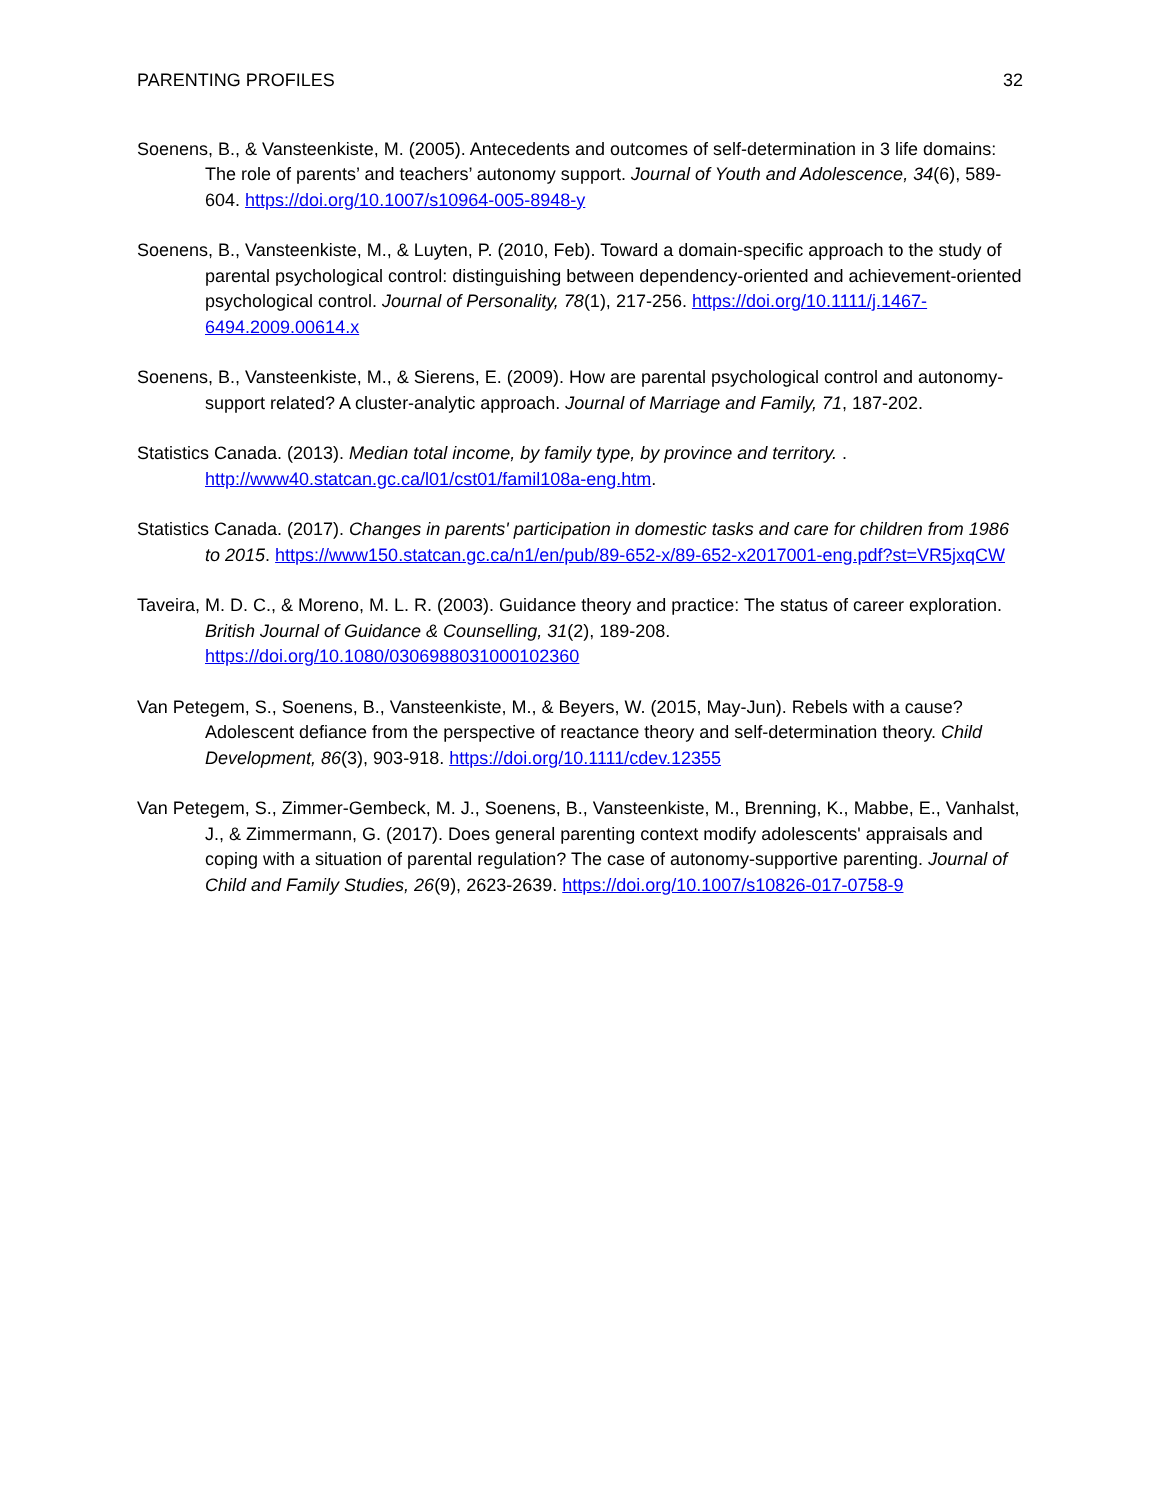PARENTING PROFILES 32
Soenens, B., & Vansteenkiste, M. (2005). Antecedents and outcomes of self-determination in 3 life domains: The role of parents’ and teachers’ autonomy support. Journal of Youth and Adolescence, 34(6), 589-604. https://doi.org/10.1007/s10964-005-8948-y
Soenens, B., Vansteenkiste, M., & Luyten, P. (2010, Feb). Toward a domain-specific approach to the study of parental psychological control: distinguishing between dependency-oriented and achievement-oriented psychological control. Journal of Personality, 78(1), 217-256. https://doi.org/10.1111/j.1467-6494.2009.00614.x
Soenens, B., Vansteenkiste, M., & Sierens, E. (2009). How are parental psychological control and autonomy-support related? A cluster-analytic approach. Journal of Marriage and Family, 71, 187-202.
Statistics Canada. (2013). Median total income, by family type, by province and territory. . http://www40.statcan.gc.ca/l01/cst01/famil108a-eng.htm.
Statistics Canada. (2017). Changes in parents' participation in domestic tasks and care for children from 1986 to 2015. https://www150.statcan.gc.ca/n1/en/pub/89-652-x/89-652-x2017001-eng.pdf?st=VR5jxqCW
Taveira, M. D. C., & Moreno, M. L. R. (2003). Guidance theory and practice: The status of career exploration. British Journal of Guidance & Counselling, 31(2), 189-208. https://doi.org/10.1080/0306988031000102360
Van Petegem, S., Soenens, B., Vansteenkiste, M., & Beyers, W. (2015, May-Jun). Rebels with a cause? Adolescent defiance from the perspective of reactance theory and self-determination theory. Child Development, 86(3), 903-918. https://doi.org/10.1111/cdev.12355
Van Petegem, S., Zimmer-Gembeck, M. J., Soenens, B., Vansteenkiste, M., Brenning, K., Mabbe, E., Vanhalst, J., & Zimmermann, G. (2017). Does general parenting context modify adolescents' appraisals and coping with a situation of parental regulation? The case of autonomy-supportive parenting. Journal of Child and Family Studies, 26(9), 2623-2639. https://doi.org/10.1007/s10826-017-0758-9